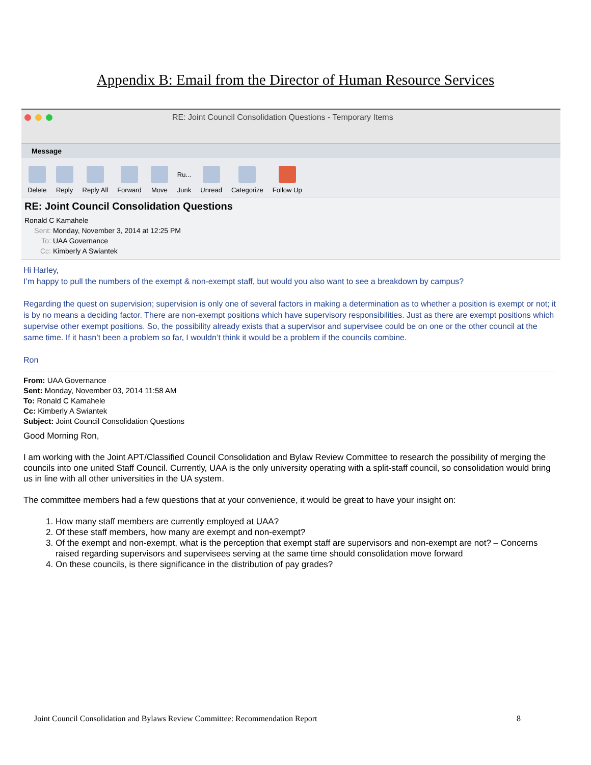Appendix B: Email from the Director of Human Resource Services
RE: Joint Council Consolidation Questions - Temporary Items
Message
Delete
Reply
Reply All
Forward
Move
Ru...
Junk
Unread
Categorize
Follow Up
RE: Joint Council Consolidation Questions
Ronald C Kamahele
Sent: Monday, November 3, 2014 at 12:25 PM
To: UAA Governance
Cc: Kimberly A Swiantek
Hi Harley,
I’m happy to pull the numbers of the exempt & non-exempt staff, but would you also want to see a breakdown by campus?
Regarding the quest on supervision; supervision is only one of several factors in making a determination as to whether a position is exempt or not; it is by no means a deciding factor. There are non-exempt positions which have supervisory responsibilities. Just as there are exempt positions which supervise other exempt positions. So, the possibility already exists that a supervisor and supervisee could be on one or the other council at the same time. If it hasn’t been a problem so far, I wouldn’t think it would be a problem if the councils combine.
Ron
From: UAA Governance
Sent: Monday, November 03, 2014 11:58 AM
To: Ronald C Kamahele
Cc: Kimberly A Swiantek
Subject: Joint Council Consolidation Questions
Good Morning Ron,
I am working with the Joint APT/Classified Council Consolidation and Bylaw Review Committee to research the possibility of merging the councils into one united Staff Council. Currently, UAA is the only university operating with a split-staff council, so consolidation would bring us in line with all other universities in the UA system.
The committee members had a few questions that at your convenience, it would be great to have your insight on:
1. How many staff members are currently employed at UAA?
2. Of these staff members, how many are exempt and non-exempt?
3. Of the exempt and non-exempt, what is the perception that exempt staff are supervisors and non-exempt are not? – Concerns raised regarding supervisors and supervisees serving at the same time should consolidation move forward
4. On these councils, is there significance in the distribution of pay grades?
Joint Council Consolidation and Bylaws Review Committee: Recommendation Report 8